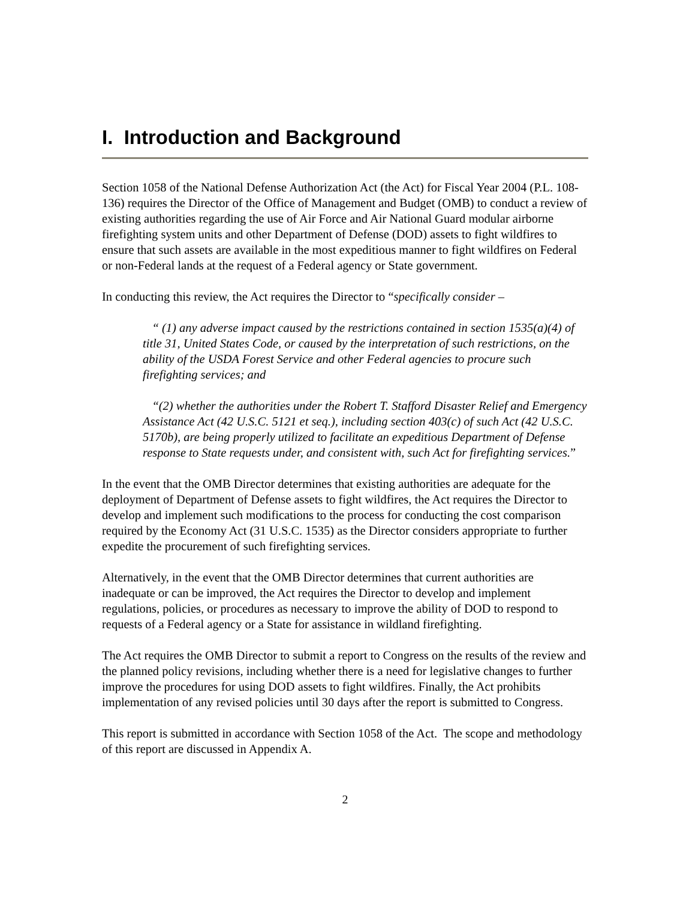I. Introduction and Background
Section 1058 of the National Defense Authorization Act (the Act) for Fiscal Year 2004 (P.L. 108-136) requires the Director of the Office of Management and Budget (OMB) to conduct a review of existing authorities regarding the use of Air Force and Air National Guard modular airborne firefighting system units and other Department of Defense (DOD) assets to fight wildfires to ensure that such assets are available in the most expeditious manner to fight wildfires on Federal or non-Federal lands at the request of a Federal agency or State government.
In conducting this review, the Act requires the Director to “specifically consider –
“ (1) any adverse impact caused by the restrictions contained in section 1535(a)(4) of title 31, United States Code, or caused by the interpretation of such restrictions, on the ability of the USDA Forest Service and other Federal agencies to procure such firefighting services; and
“(2) whether the authorities under the Robert T. Stafford Disaster Relief and Emergency Assistance Act (42 U.S.C. 5121 et seq.), including section 403(c) of such Act (42 U.S.C. 5170b), are being properly utilized to facilitate an expeditious Department of Defense response to State requests under, and consistent with, such Act for firefighting services.”
In the event that the OMB Director determines that existing authorities are adequate for the deployment of Department of Defense assets to fight wildfires, the Act requires the Director to develop and implement such modifications to the process for conducting the cost comparison required by the Economy Act (31 U.S.C. 1535) as the Director considers appropriate to further expedite the procurement of such firefighting services.
Alternatively, in the event that the OMB Director determines that current authorities are inadequate or can be improved, the Act requires the Director to develop and implement regulations, policies, or procedures as necessary to improve the ability of DOD to respond to requests of a Federal agency or a State for assistance in wildland firefighting.
The Act requires the OMB Director to submit a report to Congress on the results of the review and the planned policy revisions, including whether there is a need for legislative changes to further improve the procedures for using DOD assets to fight wildfires. Finally, the Act prohibits implementation of any revised policies until 30 days after the report is submitted to Congress.
This report is submitted in accordance with Section 1058 of the Act. The scope and methodology of this report are discussed in Appendix A.
2